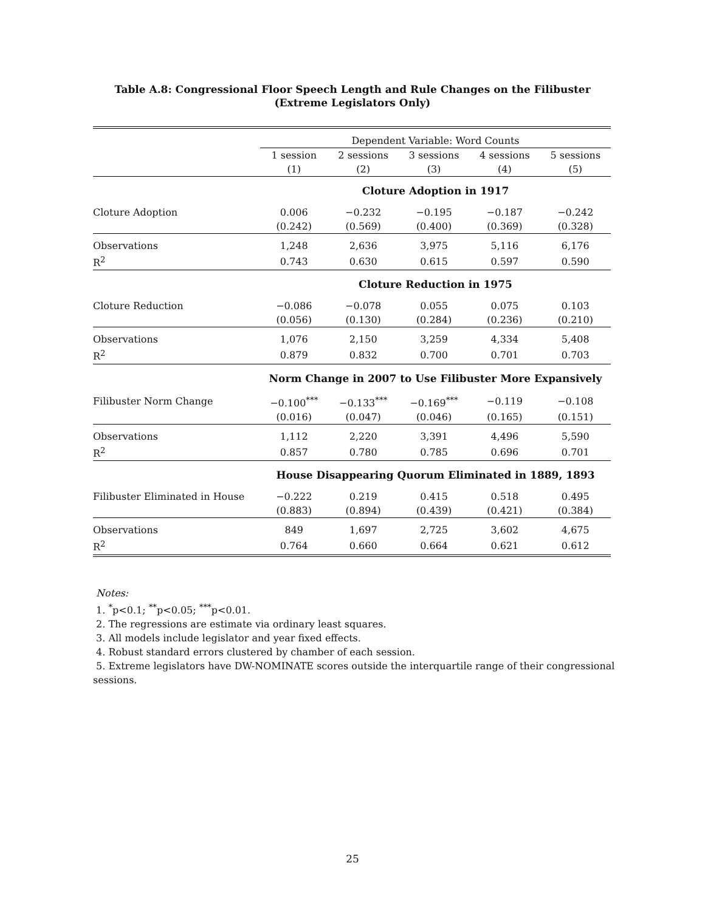Table A.8: Congressional Floor Speech Length and Rule Changes on the Filibuster
(Extreme Legislators Only)
| | Dependent Variable: Word Counts | | | | |
| | 1 session | 2 sessions | 3 sessions | 4 sessions | 5 sessions |
| | (1) | (2) | (3) | (4) | (5) |
| | Cloture Adoption in 1917 | | | | |
| Cloture Adoption | 0.006 | −0.232 | −0.195 | −0.187 | −0.242 |
| | (0.242) | (0.569) | (0.400) | (0.369) | (0.328) |
| Observations | 1,248 | 2,636 | 3,975 | 5,116 | 6,176 |
| R<sup>2</sup> | 0.743 | 0.630 | 0.615 | 0.597 | 0.590 |
| | Cloture Reduction in 1975 | | | | |
| Cloture Reduction | −0.086 | −0.078 | 0.055 | 0.075 | 0.103 |
| | (0.056) | (0.130) | (0.284) | (0.236) | (0.210) |
| Observations | 1,076 | 2,150 | 3,259 | 4,334 | 5,408 |
| R<sup>2</sup> | 0.879 | 0.832 | 0.700 | 0.701 | 0.703 |
| | Norm Change in 2007 to Use Filibuster More Expansively | | | | |
| Filibuster Norm Change | −0.100<sup>***</sup> | −0.133<sup>***</sup> | −0.169<sup>***</sup> | −0.119 | −0.108 |
| | (0.016) | (0.047) | (0.046) | (0.165) | (0.151) |
| Observations | 1,112 | 2,220 | 3,391 | 4,496 | 5,590 |
| R<sup>2</sup> | 0.857 | 0.780 | 0.785 | 0.696 | 0.701 |
| | House Disappearing Quorum Eliminated in 1889, 1893 | | | | |
| Filibuster Eliminated in House | −0.222 | 0.219 | 0.415 | 0.518 | 0.495 |
| | (0.883) | (0.894) | (0.439) | (0.421) | (0.384) |
| Observations | 849 | 1,697 | 2,725 | 3,602 | 4,675 |
| R<sup>2</sup> | 0.764 | 0.660 | 0.664 | 0.621 | 0.612 |
Notes:
1. <sup>*</sup>p<0.1; <sup>**</sup>p<0.05; <sup>***</sup>p<0.01.
2. The regressions are estimate via ordinary least squares.
3. All models include legislator and year fixed effects.
4. Robust standard errors clustered by chamber of each session.
5. Extreme legislators have DW-NOMINATE scores outside the interquartile range of their congressional sessions.
25